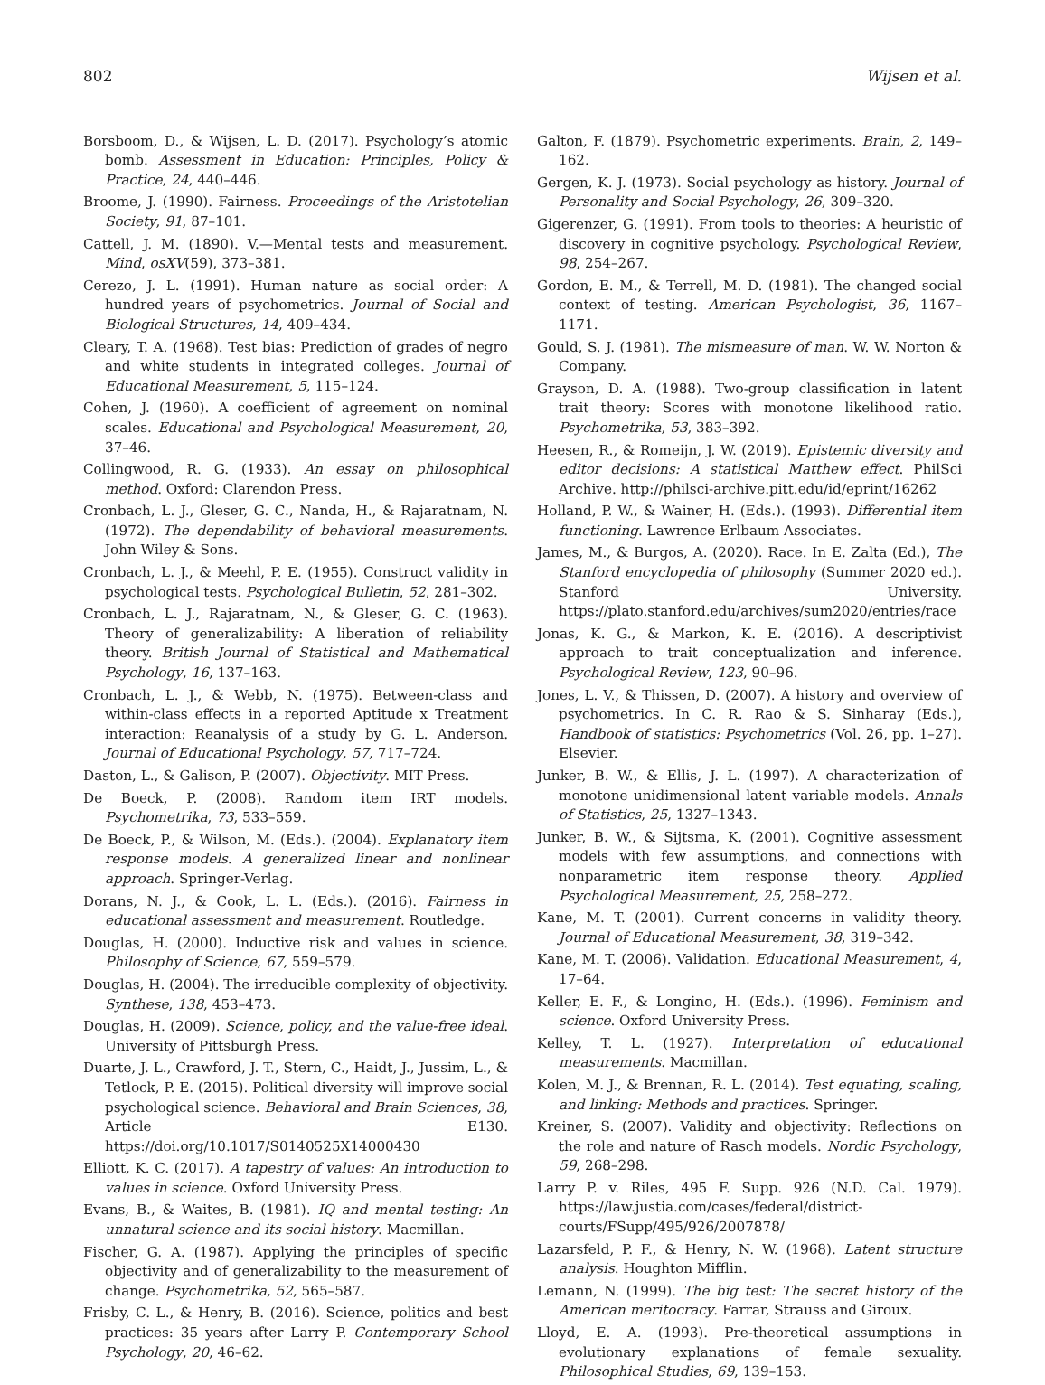802 Wijsen et al.
Borsboom, D., & Wijsen, L. D. (2017). Psychology’s atomic bomb. Assessment in Education: Principles, Policy & Practice, 24, 440–446.
Broome, J. (1990). Fairness. Proceedings of the Aristotelian Society, 91, 87–101.
Cattell, J. M. (1890). V.—Mental tests and measurement. Mind, osXV(59), 373–381.
Cerezo, J. L. (1991). Human nature as social order: A hundred years of psychometrics. Journal of Social and Biological Structures, 14, 409–434.
Cleary, T. A. (1968). Test bias: Prediction of grades of negro and white students in integrated colleges. Journal of Educational Measurement, 5, 115–124.
Cohen, J. (1960). A coefficient of agreement on nominal scales. Educational and Psychological Measurement, 20, 37–46.
Collingwood, R. G. (1933). An essay on philosophical method. Oxford: Clarendon Press.
Cronbach, L. J., Gleser, G. C., Nanda, H., & Rajaratnam, N. (1972). The dependability of behavioral measurements. John Wiley & Sons.
Cronbach, L. J., & Meehl, P. E. (1955). Construct validity in psychological tests. Psychological Bulletin, 52, 281–302.
Cronbach, L. J., Rajaratnam, N., & Gleser, G. C. (1963). Theory of generalizability: A liberation of reliability theory. British Journal of Statistical and Mathematical Psychology, 16, 137–163.
Cronbach, L. J., & Webb, N. (1975). Between-class and within-class effects in a reported Aptitude x Treatment interaction: Reanalysis of a study by G. L. Anderson. Journal of Educational Psychology, 57, 717–724.
Daston, L., & Galison, P. (2007). Objectivity. MIT Press.
De Boeck, P. (2008). Random item IRT models. Psychometrika, 73, 533–559.
De Boeck, P., & Wilson, M. (Eds.). (2004). Explanatory item response models. A generalized linear and nonlinear approach. Springer-Verlag.
Dorans, N. J., & Cook, L. L. (Eds.). (2016). Fairness in educational assessment and measurement. Routledge.
Douglas, H. (2000). Inductive risk and values in science. Philosophy of Science, 67, 559–579.
Douglas, H. (2004). The irreducible complexity of objectivity. Synthese, 138, 453–473.
Douglas, H. (2009). Science, policy, and the value-free ideal. University of Pittsburgh Press.
Duarte, J. L., Crawford, J. T., Stern, C., Haidt, J., Jussim, L., & Tetlock, P. E. (2015). Political diversity will improve social psychological science. Behavioral and Brain Sciences, 38, Article E130. https://doi.org/10.1017/S0140525X14000430
Elliott, K. C. (2017). A tapestry of values: An introduction to values in science. Oxford University Press.
Evans, B., & Waites, B. (1981). IQ and mental testing: An unnatural science and its social history. Macmillan.
Fischer, G. A. (1987). Applying the principles of specific objectivity and of generalizability to the measurement of change. Psychometrika, 52, 565–587.
Frisby, C. L., & Henry, B. (2016). Science, politics and best practices: 35 years after Larry P. Contemporary School Psychology, 20, 46–62.
Galton, F. (1879). Psychometric experiments. Brain, 2, 149–162.
Gergen, K. J. (1973). Social psychology as history. Journal of Personality and Social Psychology, 26, 309–320.
Gigerenzer, G. (1991). From tools to theories: A heuristic of discovery in cognitive psychology. Psychological Review, 98, 254–267.
Gordon, E. M., & Terrell, M. D. (1981). The changed social context of testing. American Psychologist, 36, 1167–1171.
Gould, S. J. (1981). The mismeasure of man. W. W. Norton & Company.
Grayson, D. A. (1988). Two-group classification in latent trait theory: Scores with monotone likelihood ratio. Psychometrika, 53, 383–392.
Heesen, R., & Romeijn, J. W. (2019). Epistemic diversity and editor decisions: A statistical Matthew effect. PhilSci Archive. http://philsci-archive.pitt.edu/id/eprint/16262
Holland, P. W., & Wainer, H. (Eds.). (1993). Differential item functioning. Lawrence Erlbaum Associates.
James, M., & Burgos, A. (2020). Race. In E. Zalta (Ed.), The Stanford encyclopedia of philosophy (Summer 2020 ed.). Stanford University. https://plato.stanford.edu/archives/sum2020/entries/race
Jonas, K. G., & Markon, K. E. (2016). A descriptivist approach to trait conceptualization and inference. Psychological Review, 123, 90–96.
Jones, L. V., & Thissen, D. (2007). A history and overview of psychometrics. In C. R. Rao & S. Sinharay (Eds.), Handbook of statistics: Psychometrics (Vol. 26, pp. 1–27). Elsevier.
Junker, B. W., & Ellis, J. L. (1997). A characterization of monotone unidimensional latent variable models. Annals of Statistics, 25, 1327–1343.
Junker, B. W., & Sijtsma, K. (2001). Cognitive assessment models with few assumptions, and connections with nonparametric item response theory. Applied Psychological Measurement, 25, 258–272.
Kane, M. T. (2001). Current concerns in validity theory. Journal of Educational Measurement, 38, 319–342.
Kane, M. T. (2006). Validation. Educational Measurement, 4, 17–64.
Keller, E. F., & Longino, H. (Eds.). (1996). Feminism and science. Oxford University Press.
Kelley, T. L. (1927). Interpretation of educational measurements. Macmillan.
Kolen, M. J., & Brennan, R. L. (2014). Test equating, scaling, and linking: Methods and practices. Springer.
Kreiner, S. (2007). Validity and objectivity: Reflections on the role and nature of Rasch models. Nordic Psychology, 59, 268–298.
Larry P. v. Riles, 495 F. Supp. 926 (N.D. Cal. 1979). https://law.justia.com/cases/federal/district-courts/FSupp/495/926/2007878/
Lazarsfeld, P. F., & Henry, N. W. (1968). Latent structure analysis. Houghton Mifflin.
Lemann, N. (1999). The big test: The secret history of the American meritocracy. Farrar, Strauss and Giroux.
Lloyd, E. A. (1993). Pre-theoretical assumptions in evolutionary explanations of female sexuality. Philosophical Studies, 69, 139–153.